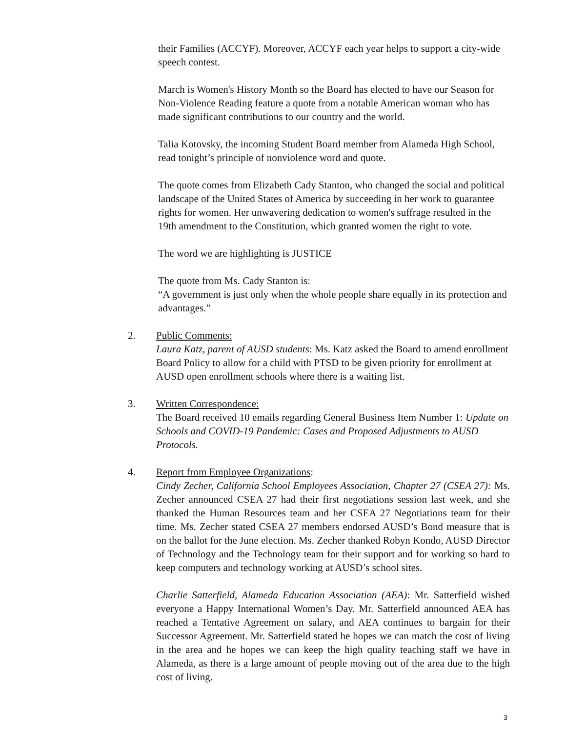their Families (ACCYF). Moreover, ACCYF each year helps to support a city-wide speech contest.
March is Women's History Month so the Board has elected to have our Season for Non-Violence Reading feature a quote from a notable American woman who has made significant contributions to our country and the world.
Talia Kotovsky, the incoming Student Board member from Alameda High School, read tonight’s principle of nonviolence word and quote.
The quote comes from Elizabeth Cady Stanton, who changed the social and political landscape of the United States of America by succeeding in her work to guarantee rights for women. Her unwavering dedication to women's suffrage resulted in the 19th amendment to the Constitution, which granted women the right to vote.
The word we are highlighting is JUSTICE
The quote from Ms. Cady Stanton is:
“A government is just only when the whole people share equally in its protection and advantages.”
2. Public Comments:
Laura Katz, parent of AUSD students: Ms. Katz asked the Board to amend enrollment Board Policy to allow for a child with PTSD to be given priority for enrollment at AUSD open enrollment schools where there is a waiting list.
3. Written Correspondence:
The Board received 10 emails regarding General Business Item Number 1: Update on Schools and COVID-19 Pandemic: Cases and Proposed Adjustments to AUSD Protocols.
4. Report from Employee Organizations:
Cindy Zecher, California School Employees Association, Chapter 27 (CSEA 27): Ms. Zecher announced CSEA 27 had their first negotiations session last week, and she thanked the Human Resources team and her CSEA 27 Negotiations team for their time. Ms. Zecher stated CSEA 27 members endorsed AUSD’s Bond measure that is on the ballot for the June election. Ms. Zecher thanked Robyn Kondo, AUSD Director of Technology and the Technology team for their support and for working so hard to keep computers and technology working at AUSD’s school sites.
Charlie Satterfield, Alameda Education Association (AEA): Mr. Satterfield wished everyone a Happy International Women’s Day. Mr. Satterfield announced AEA has reached a Tentative Agreement on salary, and AEA continues to bargain for their Successor Agreement. Mr. Satterfield stated he hopes we can match the cost of living in the area and he hopes we can keep the high quality teaching staff we have in Alameda, as there is a large amount of people moving out of the area due to the high cost of living.
3